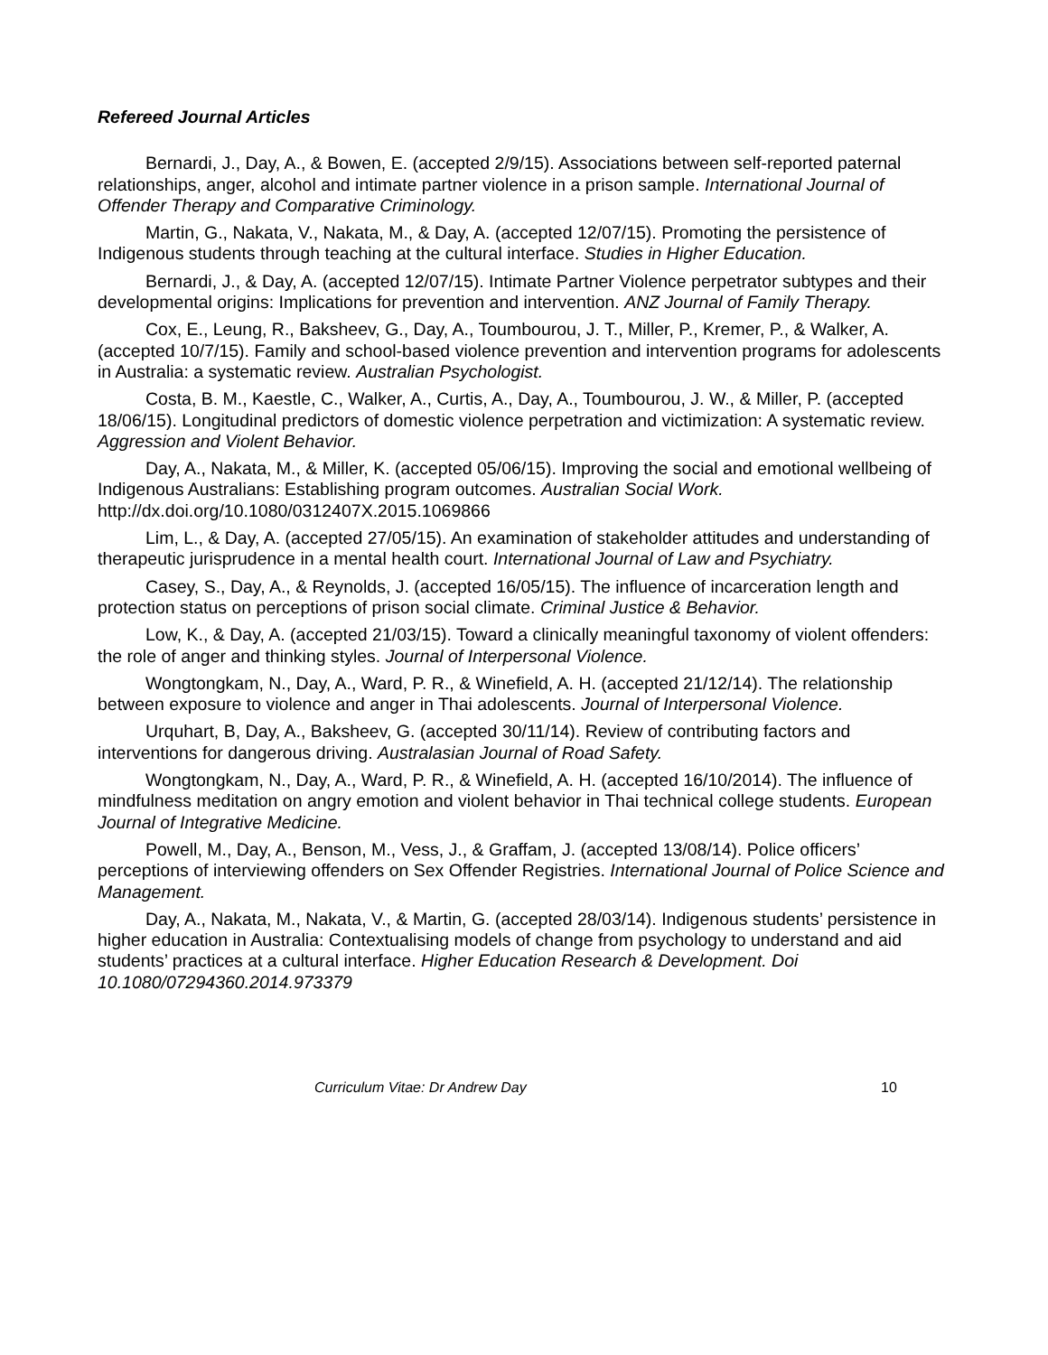Refereed Journal Articles
Bernardi, J., Day, A., & Bowen, E. (accepted 2/9/15). Associations between self-reported paternal relationships, anger, alcohol and intimate partner violence in a prison sample. International Journal of Offender Therapy and Comparative Criminology.
Martin, G., Nakata, V., Nakata, M., & Day, A. (accepted 12/07/15). Promoting the persistence of Indigenous students through teaching at the cultural interface. Studies in Higher Education.
Bernardi, J., & Day, A. (accepted 12/07/15). Intimate Partner Violence perpetrator subtypes and their developmental origins: Implications for prevention and intervention. ANZ Journal of Family Therapy.
Cox, E., Leung, R., Baksheev, G., Day, A., Toumbourou, J. T., Miller, P., Kremer, P., & Walker, A. (accepted 10/7/15). Family and school-based violence prevention and intervention programs for adolescents in Australia: a systematic review. Australian Psychologist.
Costa, B. M., Kaestle, C., Walker, A., Curtis, A., Day, A., Toumbourou, J. W., & Miller, P. (accepted 18/06/15). Longitudinal predictors of domestic violence perpetration and victimization: A systematic review. Aggression and Violent Behavior.
Day, A., Nakata, M., & Miller, K. (accepted 05/06/15). Improving the social and emotional wellbeing of Indigenous Australians: Establishing program outcomes. Australian Social Work. http://dx.doi.org/10.1080/0312407X.2015.1069866
Lim, L., & Day, A. (accepted 27/05/15). An examination of stakeholder attitudes and understanding of therapeutic jurisprudence in a mental health court. International Journal of Law and Psychiatry.
Casey, S., Day, A., & Reynolds, J. (accepted 16/05/15). The influence of incarceration length and protection status on perceptions of prison social climate. Criminal Justice & Behavior.
Low, K., & Day, A. (accepted 21/03/15). Toward a clinically meaningful taxonomy of violent offenders: the role of anger and thinking styles. Journal of Interpersonal Violence.
Wongtongkam, N., Day, A., Ward, P. R., & Winefield, A. H. (accepted 21/12/14). The relationship between exposure to violence and anger in Thai adolescents. Journal of Interpersonal Violence.
Urquhart, B, Day, A., Baksheev, G. (accepted 30/11/14). Review of contributing factors and interventions for dangerous driving. Australasian Journal of Road Safety.
Wongtongkam, N., Day, A., Ward, P. R., & Winefield, A. H. (accepted 16/10/2014). The influence of mindfulness meditation on angry emotion and violent behavior in Thai technical college students. European Journal of Integrative Medicine.
Powell, M., Day, A., Benson, M., Vess, J., & Graffam, J. (accepted 13/08/14). Police officers’ perceptions of interviewing offenders on Sex Offender Registries. International Journal of Police Science and Management.
Day, A., Nakata, M., Nakata, V., & Martin, G. (accepted 28/03/14). Indigenous students’ persistence in higher education in Australia: Contextualising models of change from psychology to understand and aid students’ practices at a cultural interface. Higher Education Research & Development. Doi 10.1080/07294360.2014.973379
Curriculum Vitae: Dr Andrew Day 10